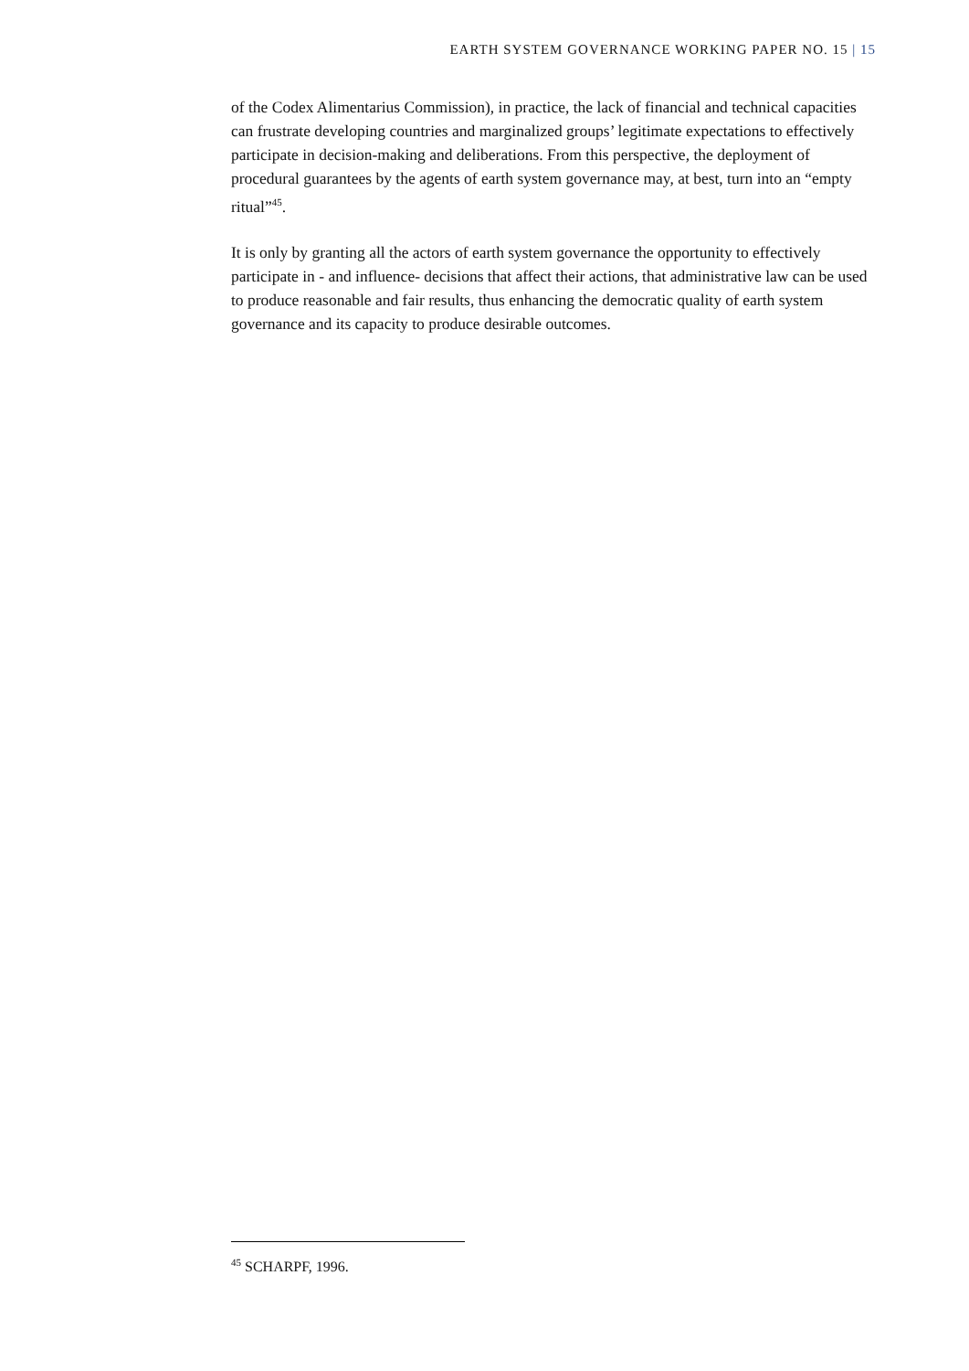EARTH SYSTEM GOVERNANCE WORKING PAPER NO. 15 | 15
of the Codex Alimentarius Commission), in practice, the lack of financial and technical capacities can frustrate developing countries and marginalized groups’ legitimate expectations to effectively participate in decision-making and deliberations. From this perspective, the deployment of procedural guarantees by the agents of earth system governance may, at best, turn into an “empty ritual”<sup>45</sup>.
It is only by granting all the actors of earth system governance the opportunity to effectively participate in - and influence- decisions that affect their actions, that administrative law can be used to produce reasonable and fair results, thus enhancing the democratic quality of earth system governance and its capacity to produce desirable outcomes.
<sup>45</sup> SCHARPF, 1996.